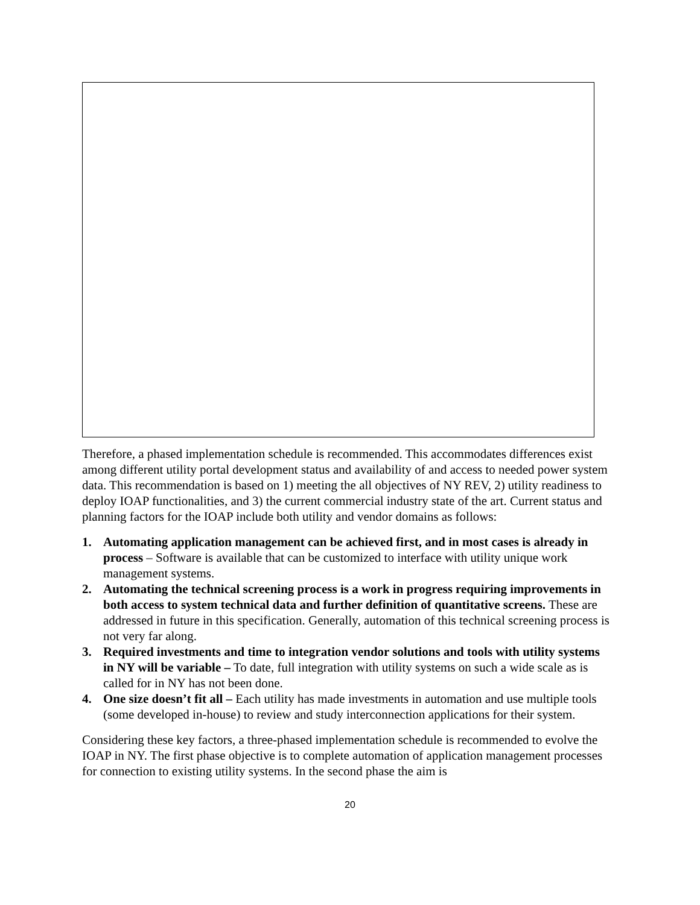Therefore, a phased implementation schedule is recommended. This accommodates differences exist among different utility portal development status and availability of and access to needed power system data. This recommendation is based on 1) meeting the all objectives of NY REV, 2) utility readiness to deploy IOAP functionalities, and 3) the current commercial industry state of the art. Current status and planning factors for the IOAP include both utility and vendor domains as follows:
1. Automating application management can be achieved first, and in most cases is already in process – Software is available that can be customized to interface with utility unique work management systems.
2. Automating the technical screening process is a work in progress requiring improvements in both access to system technical data and further definition of quantitative screens. These are addressed in future in this specification. Generally, automation of this technical screening process is not very far along.
3. Required investments and time to integration vendor solutions and tools with utility systems in NY will be variable – To date, full integration with utility systems on such a wide scale as is called for in NY has not been done.
4. One size doesn’t fit all – Each utility has made investments in automation and use multiple tools (some developed in-house) to review and study interconnection applications for their system.
Considering these key factors, a three-phased implementation schedule is recommended to evolve the IOAP in NY. The first phase objective is to complete automation of application management processes for connection to existing utility systems. In the second phase the aim is
20